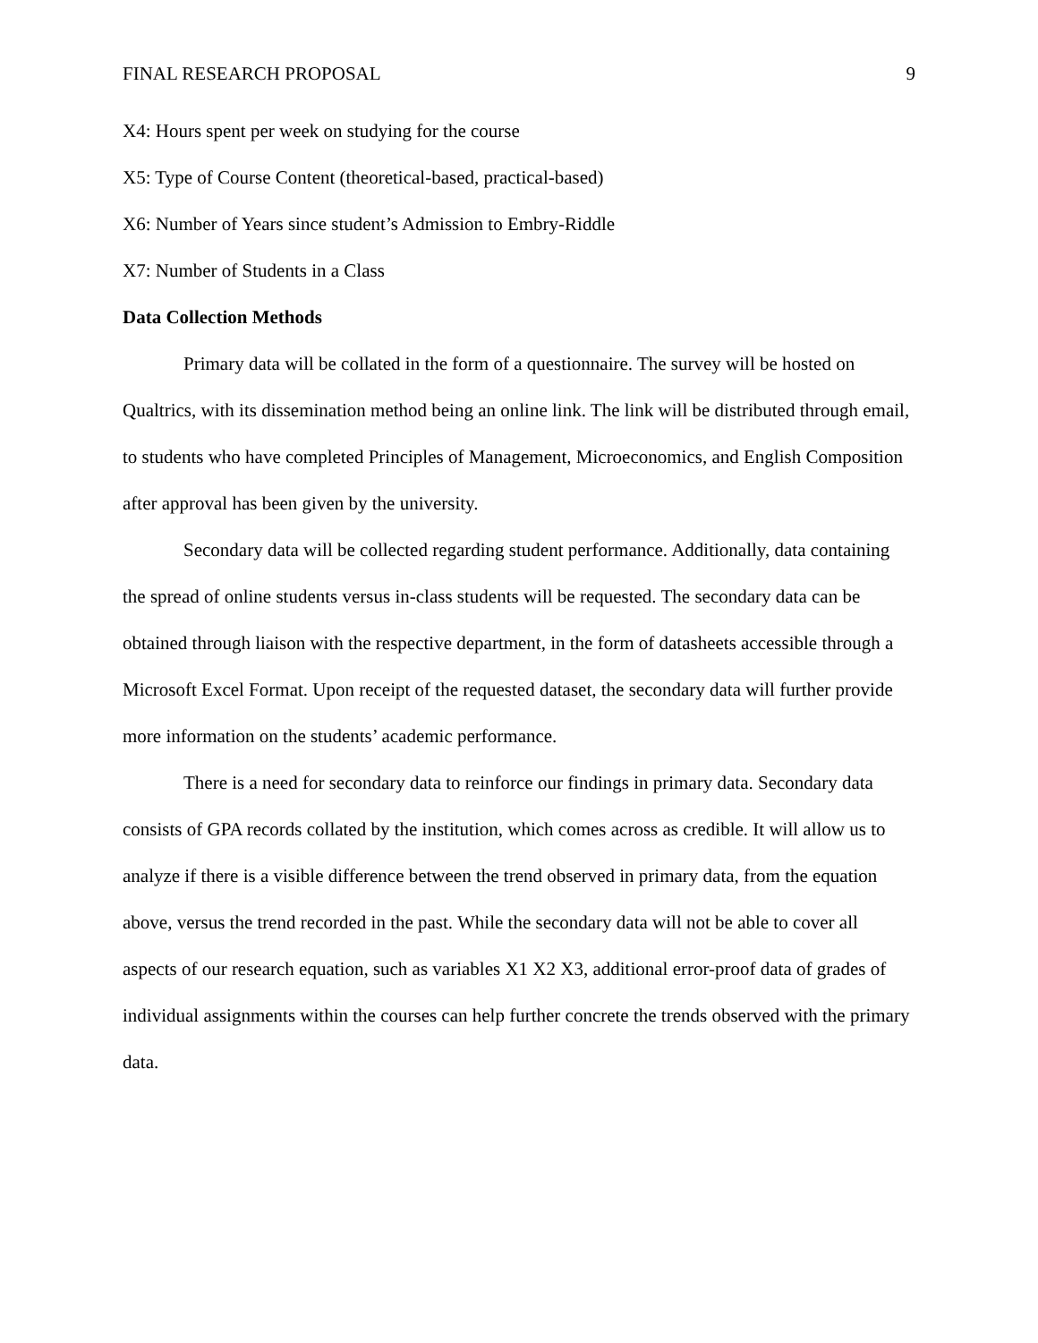FINAL RESEARCH PROPOSAL 9
X4: Hours spent per week on studying for the course
X5: Type of Course Content (theoretical-based, practical-based)
X6: Number of Years since student’s Admission to Embry-Riddle
X7: Number of Students in a Class
Data Collection Methods
Primary data will be collated in the form of a questionnaire. The survey will be hosted on Qualtrics, with its dissemination method being an online link. The link will be distributed through email, to students who have completed Principles of Management, Microeconomics, and English Composition after approval has been given by the university.
Secondary data will be collected regarding student performance. Additionally, data containing the spread of online students versus in-class students will be requested. The secondary data can be obtained through liaison with the respective department, in the form of datasheets accessible through a Microsoft Excel Format. Upon receipt of the requested dataset, the secondary data will further provide more information on the students’ academic performance.
There is a need for secondary data to reinforce our findings in primary data. Secondary data consists of GPA records collated by the institution, which comes across as credible. It will allow us to analyze if there is a visible difference between the trend observed in primary data, from the equation above, versus the trend recorded in the past. While the secondary data will not be able to cover all aspects of our research equation, such as variables X1 X2 X3, additional error-proof data of grades of individual assignments within the courses can help further concrete the trends observed with the primary data.